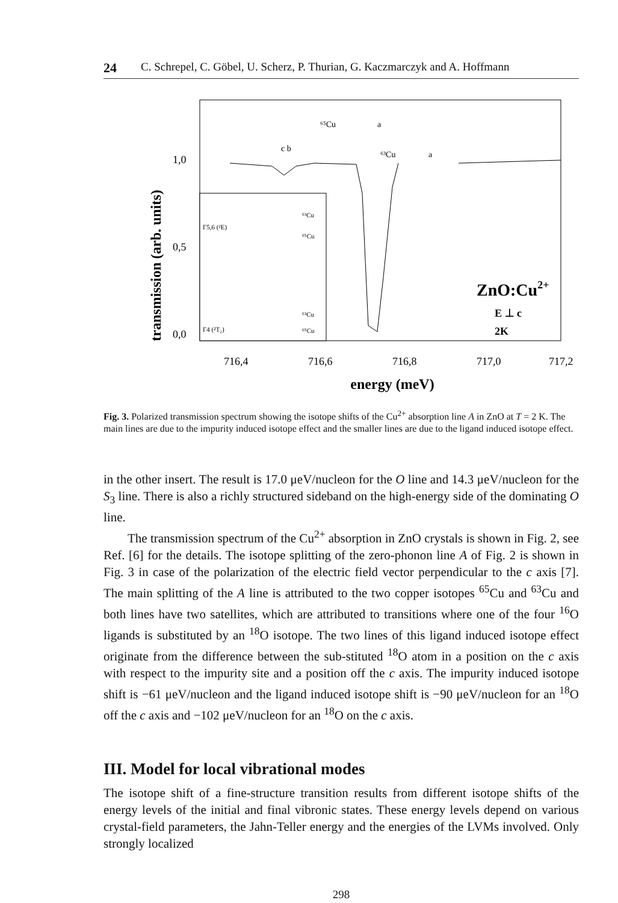24 C. Schrepel, C. Göbel, U. Scherz, P. Thurian, G. Kaczmarczyk and A. Hoffmann
transmission (arb. units)
1,0
0,5
0,0
Γ5,6 (²E)
Γ4 (²T₂)
⁶³Cu
⁶⁵Cu
⁶³Cu
⁶⁵Cu
⁶⁵Cu
a
c b
⁶³Cu
a
ZnO:Cu2+
E ⊥ c
2K
716,4
716,6
716,8
717,0
717,2
energy (meV)
Fig. 3. Polarized transmission spectrum showing the isotope shifts of the Cu<sup>2+</sup> absorption line A in ZnO at T = 2 K. The main lines are due to the impurity induced isotope effect and the smaller lines are due to the ligand induced isotope effect.
in the other insert. The result is 17.0 μeV/nucleon for the O line and 14.3 μeV/nucleon for the S<sub>3</sub> line. There is also a richly structured sideband on the high-energy side of the dominating O line.
The transmission spectrum of the Cu<sup>2+</sup> absorption in ZnO crystals is shown in Fig. 2, see Ref. [6] for the details. The isotope splitting of the zero-phonon line A of Fig. 2 is shown in Fig. 3 in case of the polarization of the electric field vector perpendicular to the c axis [7]. The main splitting of the A line is attributed to the two copper isotopes <sup>65</sup>Cu and <sup>63</sup>Cu and both lines have two satellites, which are attributed to transitions where one of the four <sup>16</sup>O ligands is substituted by an <sup>18</sup>O isotope. The two lines of this ligand induced isotope effect originate from the difference between the sub-stituted <sup>18</sup>O atom in a position on the c axis with respect to the impurity site and a position off the c axis. The impurity induced isotope shift is −61 μeV/nucleon and the ligand induced isotope shift is −90 μeV/nucleon for an <sup>18</sup>O off the c axis and −102 μeV/nucleon for an <sup>18</sup>O on the c axis.
III. Model for local vibrational modes
The isotope shift of a fine-structure transition results from different isotope shifts of the energy levels of the initial and final vibronic states. These energy levels depend on various crystal-field parameters, the Jahn-Teller energy and the energies of the LVMs involved. Only strongly localized
298